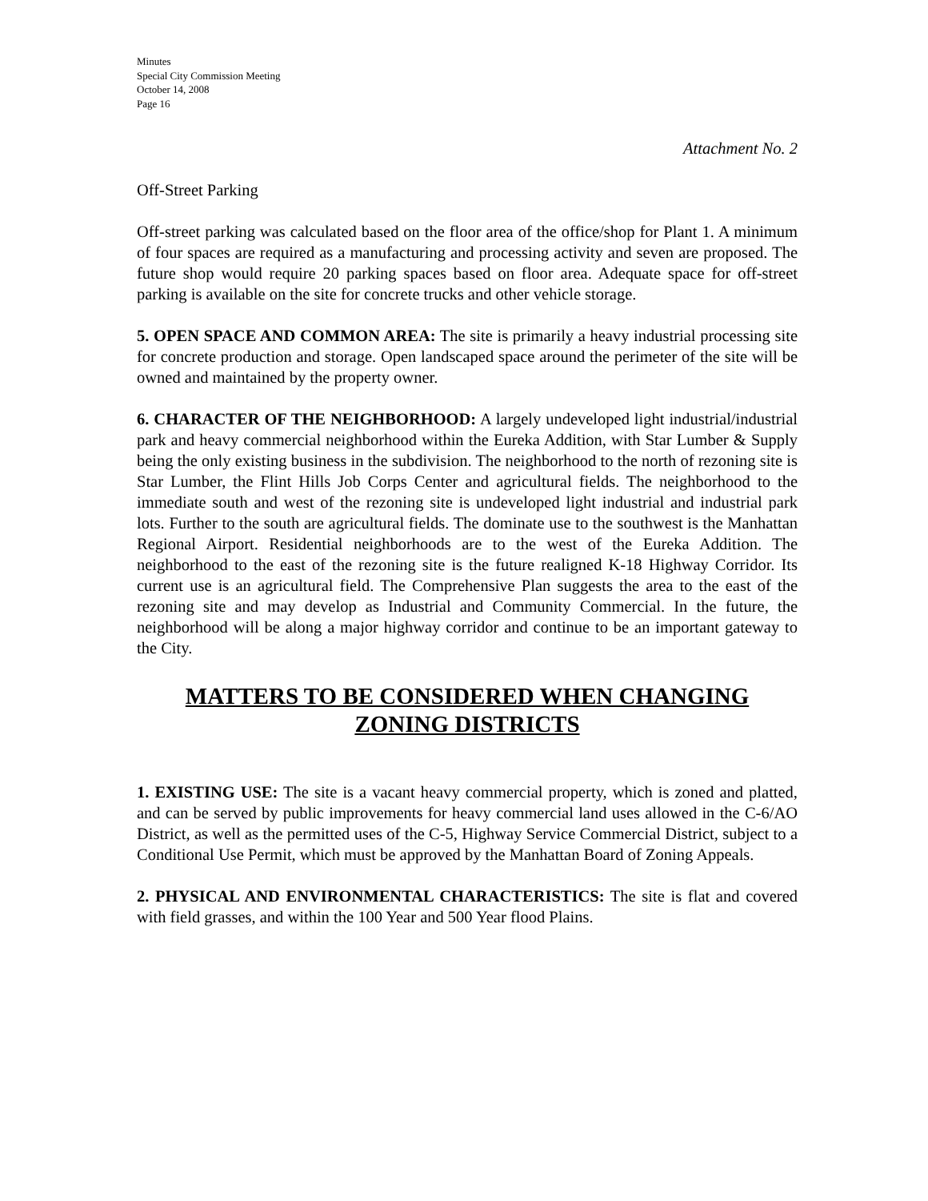Minutes
Special City Commission Meeting
October 14, 2008
Page 16
Attachment No. 2
Off-Street Parking
Off-street parking was calculated based on the floor area of the office/shop for Plant 1. A minimum of four spaces are required as a manufacturing and processing activity and seven are proposed. The future shop would require 20 parking spaces based on floor area. Adequate space for off-street parking is available on the site for concrete trucks and other vehicle storage.
5. OPEN SPACE AND COMMON AREA: The site is primarily a heavy industrial processing site for concrete production and storage. Open landscaped space around the perimeter of the site will be owned and maintained by the property owner.
6. CHARACTER OF THE NEIGHBORHOOD: A largely undeveloped light industrial/industrial park and heavy commercial neighborhood within the Eureka Addition, with Star Lumber & Supply being the only existing business in the subdivision. The neighborhood to the north of rezoning site is Star Lumber, the Flint Hills Job Corps Center and agricultural fields. The neighborhood to the immediate south and west of the rezoning site is undeveloped light industrial and industrial park lots. Further to the south are agricultural fields. The dominate use to the southwest is the Manhattan Regional Airport. Residential neighborhoods are to the west of the Eureka Addition. The neighborhood to the east of the rezoning site is the future realigned K-18 Highway Corridor. Its current use is an agricultural field. The Comprehensive Plan suggests the area to the east of the rezoning site and may develop as Industrial and Community Commercial. In the future, the neighborhood will be along a major highway corridor and continue to be an important gateway to the City.
MATTERS TO BE CONSIDERED WHEN CHANGING
ZONING DISTRICTS
1. EXISTING USE: The site is a vacant heavy commercial property, which is zoned and platted, and can be served by public improvements for heavy commercial land uses allowed in the C-6/AO District, as well as the permitted uses of the C-5, Highway Service Commercial District, subject to a Conditional Use Permit, which must be approved by the Manhattan Board of Zoning Appeals.
2. PHYSICAL AND ENVIRONMENTAL CHARACTERISTICS: The site is flat and covered with field grasses, and within the 100 Year and 500 Year flood Plains.